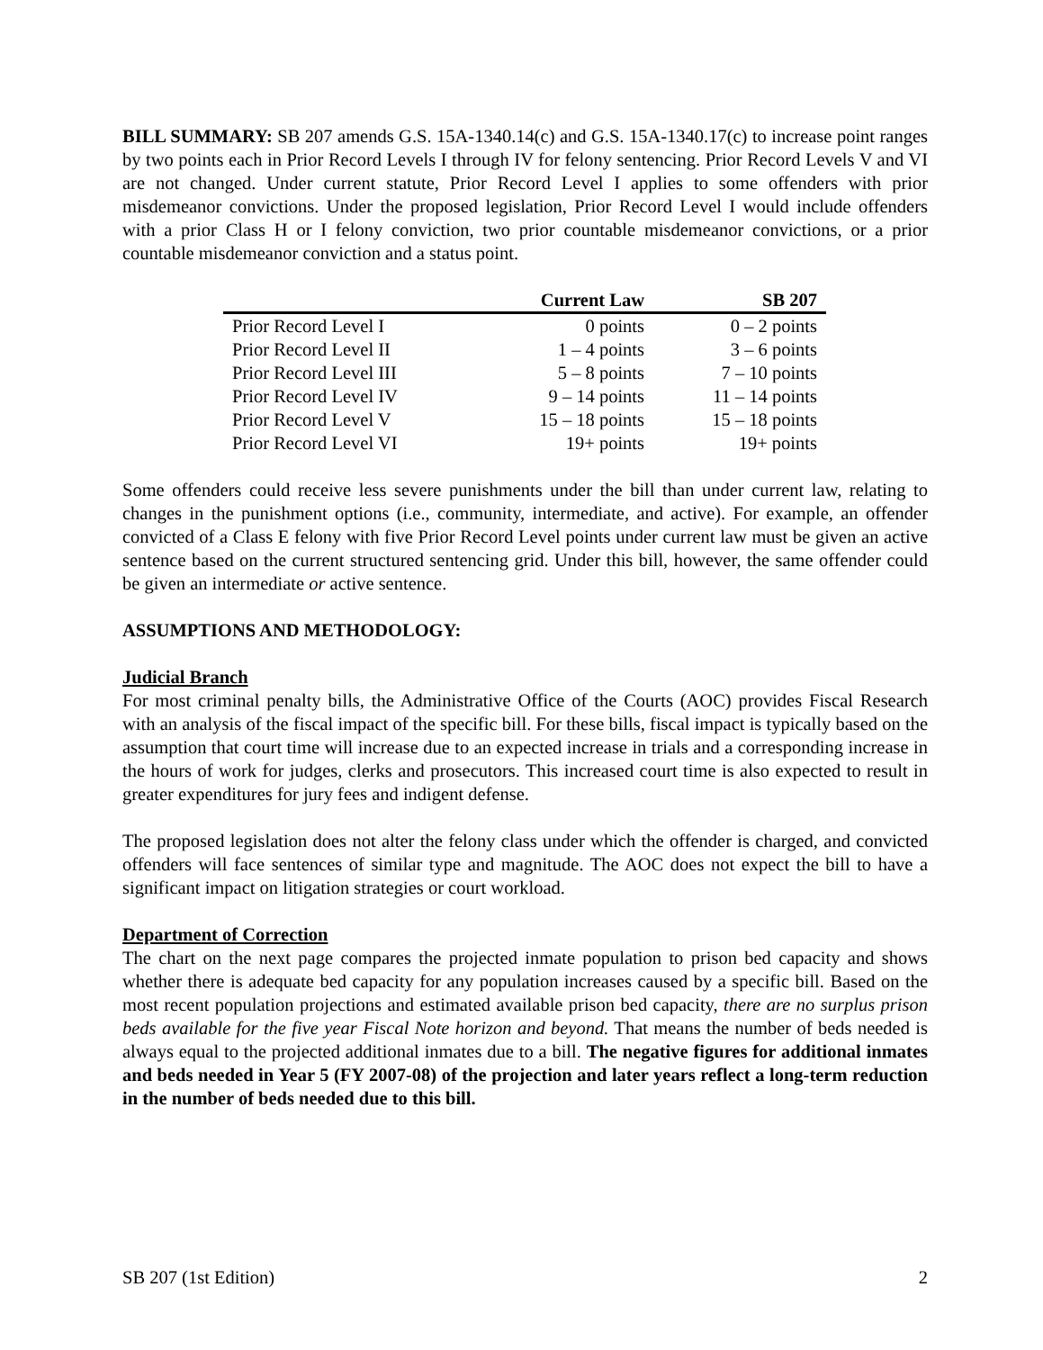BILL SUMMARY: SB 207 amends G.S. 15A-1340.14(c) and G.S. 15A-1340.17(c) to increase point ranges by two points each in Prior Record Levels I through IV for felony sentencing. Prior Record Levels V and VI are not changed. Under current statute, Prior Record Level I applies to some offenders with prior misdemeanor convictions. Under the proposed legislation, Prior Record Level I would include offenders with a prior Class H or I felony conviction, two prior countable misdemeanor convictions, or a prior countable misdemeanor conviction and a status point.
| | Current Law | SB 207 |
| --- | --- | --- |
| Prior Record Level I | 0 points | 0 – 2 points |
| Prior Record Level II | 1 – 4 points | 3 – 6 points |
| Prior Record Level III | 5 – 8 points | 7 – 10 points |
| Prior Record Level IV | 9 – 14 points | 11 – 14 points |
| Prior Record Level V | 15 – 18 points | 15 – 18 points |
| Prior Record Level VI | 19+ points | 19+ points |
Some offenders could receive less severe punishments under the bill than under current law, relating to changes in the punishment options (i.e., community, intermediate, and active). For example, an offender convicted of a Class E felony with five Prior Record Level points under current law must be given an active sentence based on the current structured sentencing grid. Under this bill, however, the same offender could be given an intermediate or active sentence.
ASSUMPTIONS AND METHODOLOGY:
Judicial Branch
For most criminal penalty bills, the Administrative Office of the Courts (AOC) provides Fiscal Research with an analysis of the fiscal impact of the specific bill. For these bills, fiscal impact is typically based on the assumption that court time will increase due to an expected increase in trials and a corresponding increase in the hours of work for judges, clerks and prosecutors. This increased court time is also expected to result in greater expenditures for jury fees and indigent defense.
The proposed legislation does not alter the felony class under which the offender is charged, and convicted offenders will face sentences of similar type and magnitude. The AOC does not expect the bill to have a significant impact on litigation strategies or court workload.
Department of Correction
The chart on the next page compares the projected inmate population to prison bed capacity and shows whether there is adequate bed capacity for any population increases caused by a specific bill. Based on the most recent population projections and estimated available prison bed capacity, there are no surplus prison beds available for the five year Fiscal Note horizon and beyond. That means the number of beds needed is always equal to the projected additional inmates due to a bill. The negative figures for additional inmates and beds needed in Year 5 (FY 2007-08) of the projection and later years reflect a long-term reduction in the number of beds needed due to this bill.
SB 207 (1st Edition) 2